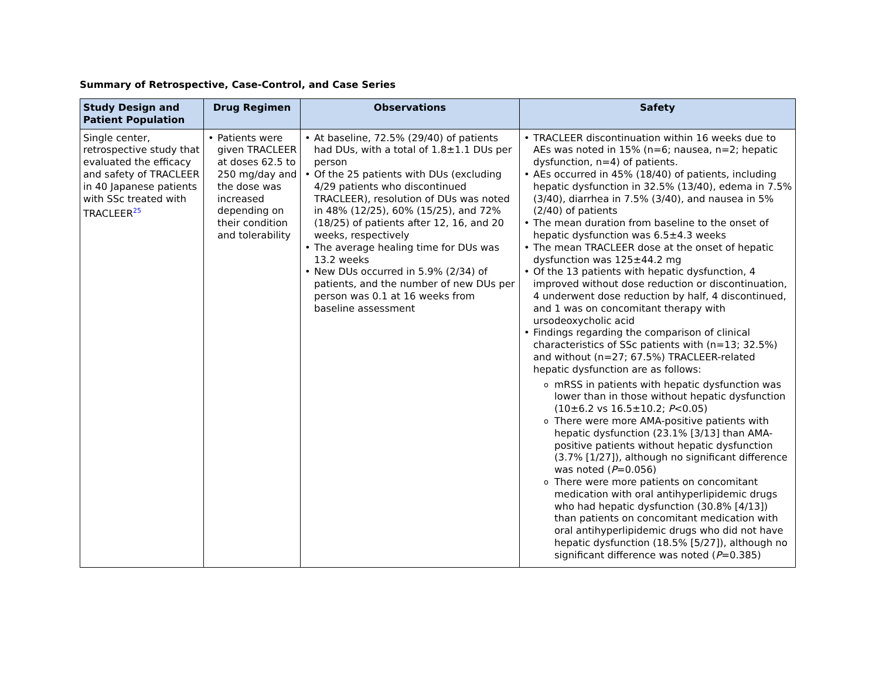Summary of Retrospective, Case-Control, and Case Series
| Study Design and Patient Population | Drug Regimen | Observations | Safety |
| --- | --- | --- | --- |
| Single center, retrospective study that evaluated the efficacy and safety of TRACLEER in 40 Japanese patients with SSc treated with TRACLEER<sup>25</sup> | Patients were given TRACLEER at doses 62.5 to 250 mg/day and the dose was increased depending on their condition and tolerability | At baseline, 72.5% (29/40) of patients had DUs, with a total of 1.8±1.1 DUs per person Of the 25 patients with DUs (excluding 4/29 patients who discontinued TRACLEER), resolution of DUs was noted in 48% (12/25), 60% (15/25), and 72% (18/25) of patients after 12, 16, and 20 weeks, respectively The average healing time for DUs was 13.2 weeks New DUs occurred in 5.9% (2/34) of patients, and the number of new DUs per person was 0.1 at 16 weeks from baseline assessment | TRACLEER discontinuation within 16 weeks due to AEs was noted in 15% (n=6; nausea, n=2; hepatic dysfunction, n=4) of patients. AEs occurred in 45% (18/40) of patients, including hepatic dysfunction in 32.5% (13/40), edema in 7.5% (3/40), diarrhea in 7.5% (3/40), and nausea in 5% (2/40) of patients The mean duration from baseline to the onset of hepatic dysfunction was 6.5±4.3 weeks The mean TRACLEER dose at the onset of hepatic dysfunction was 125±44.2 mg Of the 13 patients with hepatic dysfunction, 4 improved without dose reduction or discontinuation, 4 underwent dose reduction by half, 4 discontinued, and 1 was on concomitant therapy with ursodeoxycholic acid Findings regarding the comparison of clinical characteristics of SSc patients with (n=13; 32.5%) and without (n=27; 67.5%) TRACLEER-related hepatic dysfunction are as follows: mRSS in patients with hepatic dysfunction was lower than in those without hepatic dysfunction (10±6.2 vs 16.5±10.2; P <0.05) There were more AMA-positive patients with hepatic dysfunction (23.1% [3/13] than AMA-positive patients without hepatic dysfunction (3.7% [1/27]), although no significant difference was noted ( P =0.056) There were more patients on concomitant medication with oral antihyperlipidemic drugs who had hepatic dysfunction (30.8% [4/13]) than patients on concomitant medication with oral antihyperlipidemic drugs who did not have hepatic dysfunction (18.5% [5/27]), although no significant difference was noted ( P =0.385) |